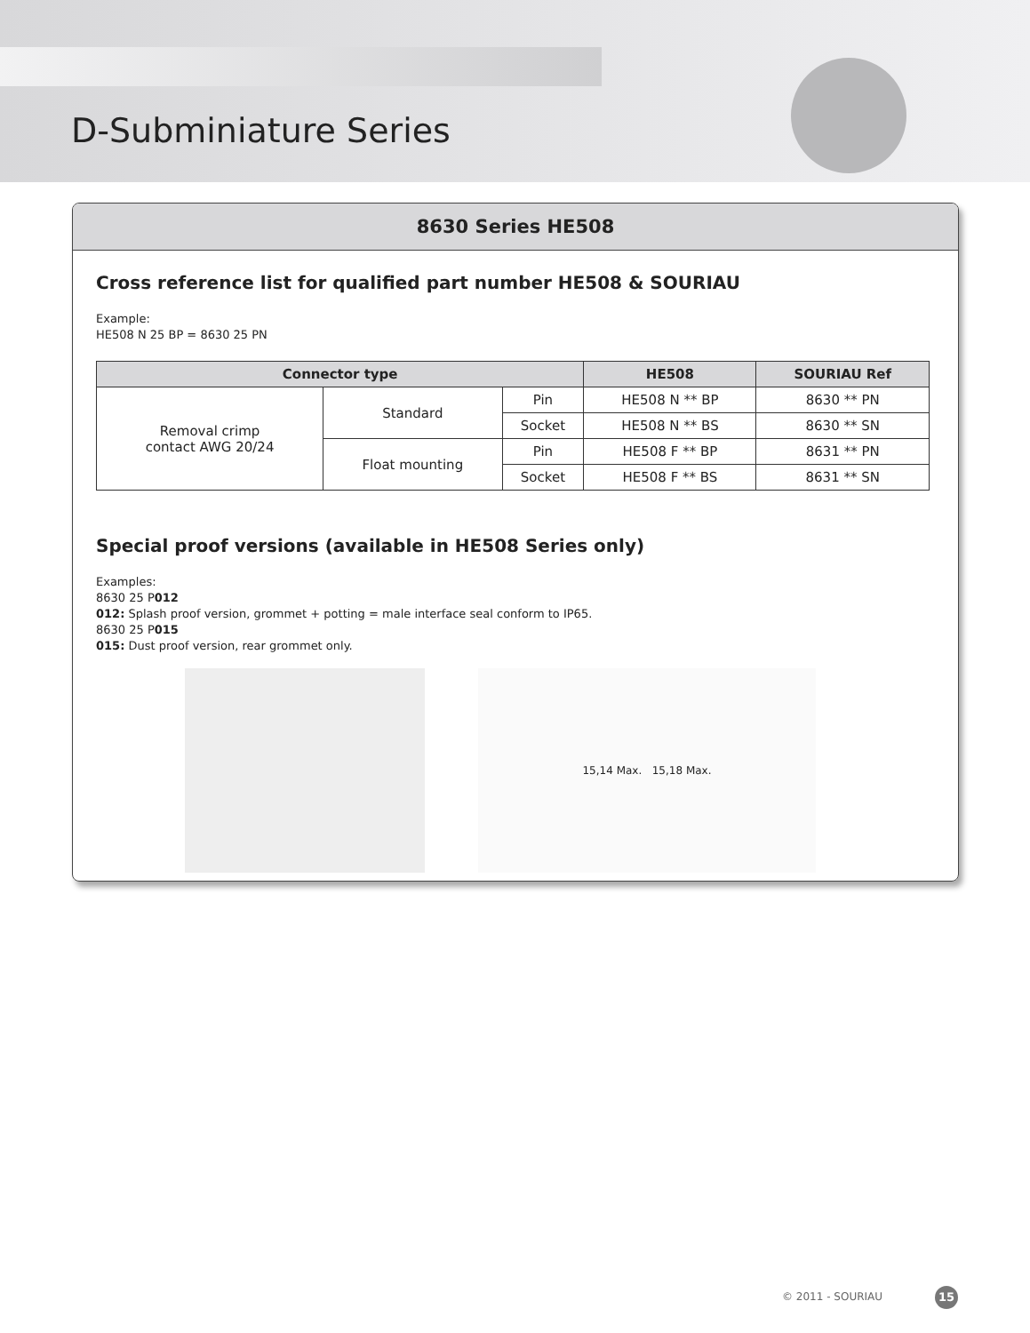D-Subminiature Series
8630 Series HE508
Cross reference list for qualified part number HE508 & SOURIAU
Example:
HE508 N 25 BP = 8630 25 PN
| Connector type | | | HE508 | SOURIAU Ref |
| --- | --- | --- | --- | --- |
| Removal crimp contact AWG 20/24 | Standard | Pin | HE508 N ** BP | 8630 ** PN |
| | | Socket | HE508 N ** BS | 8630 ** SN |
| | Float mounting | Pin | HE508 F ** BP | 8631 ** PN |
| | | Socket | HE508 F ** BS | 8631 ** SN |
Special proof versions (available in HE508 Series only)
Examples:
8630 25 P012
012: Splash proof version, grommet + potting = male interface seal conform to IP65.
8630 25 P015
015: Dust proof version, rear grommet only.
15,14 Max. 15,18 Max.
© 2011 - SOURIAU 15